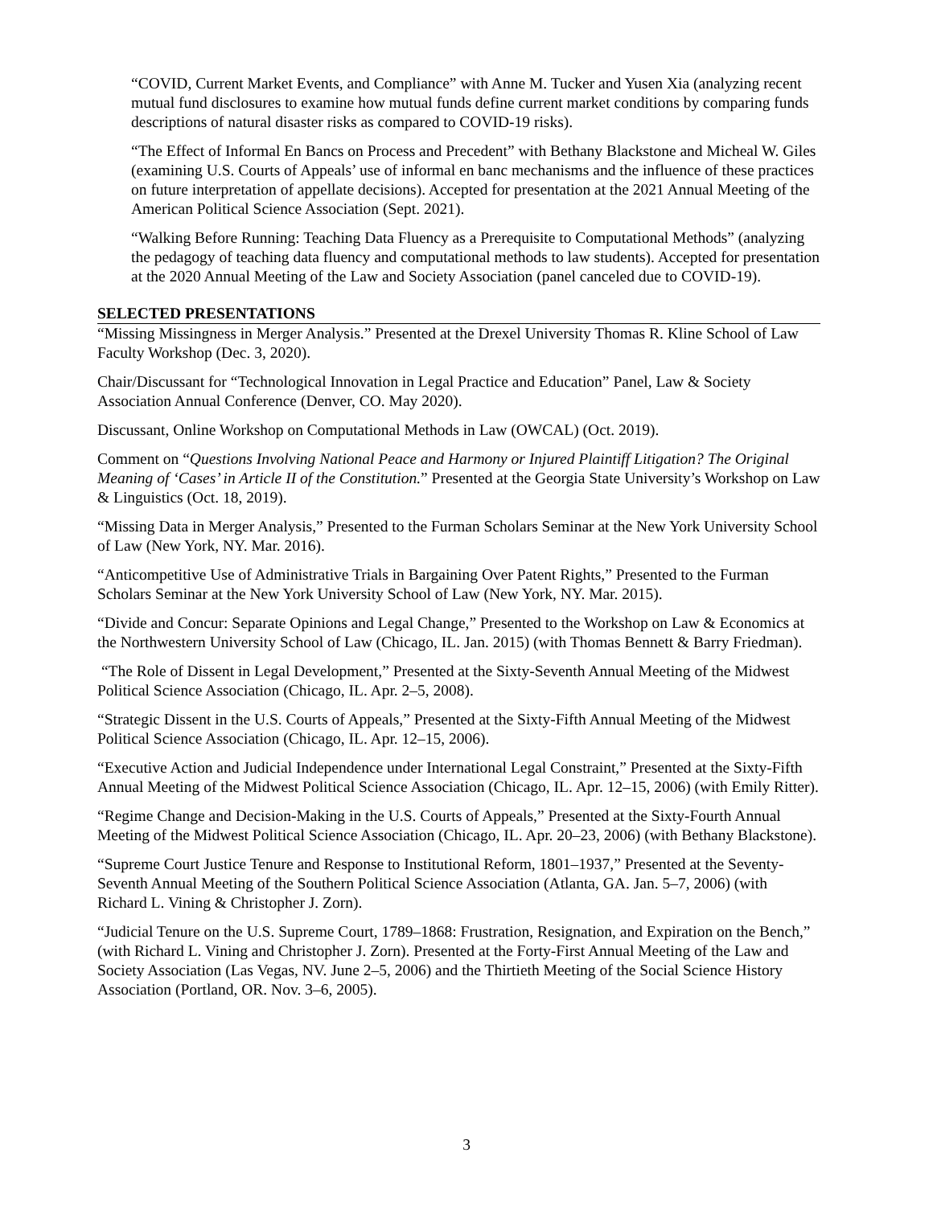“COVID, Current Market Events, and Compliance” with Anne M. Tucker and Yusen Xia (analyzing recent mutual fund disclosures to examine how mutual funds define current market conditions by comparing funds descriptions of natural disaster risks as compared to COVID-19 risks).
“The Effect of Informal En Bancs on Process and Precedent” with Bethany Blackstone and Micheal W. Giles (examining U.S. Courts of Appeals’ use of informal en banc mechanisms and the influence of these practices on future interpretation of appellate decisions). Accepted for presentation at the 2021 Annual Meeting of the American Political Science Association (Sept. 2021).
“Walking Before Running: Teaching Data Fluency as a Prerequisite to Computational Methods” (analyzing the pedagogy of teaching data fluency and computational methods to law students). Accepted for presentation at the 2020 Annual Meeting of the Law and Society Association (panel canceled due to COVID-19).
SELECTED PRESENTATIONS
“Missing Missingness in Merger Analysis.” Presented at the Drexel University Thomas R. Kline School of Law Faculty Workshop (Dec. 3, 2020).
Chair/Discussant for “Technological Innovation in Legal Practice and Education” Panel, Law & Society Association Annual Conference (Denver, CO. May 2020).
Discussant, Online Workshop on Computational Methods in Law (OWCAL) (Oct. 2019).
Comment on “Questions Involving National Peace and Harmony or Injured Plaintiff Litigation? The Original Meaning of ‘Cases’ in Article II of the Constitution.” Presented at the Georgia State University’s Workshop on Law & Linguistics (Oct. 18, 2019).
“Missing Data in Merger Analysis,” Presented to the Furman Scholars Seminar at the New York University School of Law (New York, NY. Mar. 2016).
“Anticompetitive Use of Administrative Trials in Bargaining Over Patent Rights,” Presented to the Furman Scholars Seminar at the New York University School of Law (New York, NY. Mar. 2015).
“Divide and Concur: Separate Opinions and Legal Change,” Presented to the Workshop on Law & Economics at the Northwestern University School of Law (Chicago, IL. Jan. 2015) (with Thomas Bennett & Barry Friedman).
“The Role of Dissent in Legal Development,” Presented at the Sixty-Seventh Annual Meeting of the Midwest Political Science Association (Chicago, IL. Apr. 2–5, 2008).
“Strategic Dissent in the U.S. Courts of Appeals,” Presented at the Sixty-Fifth Annual Meeting of the Midwest Political Science Association (Chicago, IL. Apr. 12–15, 2006).
“Executive Action and Judicial Independence under International Legal Constraint,” Presented at the Sixty-Fifth Annual Meeting of the Midwest Political Science Association (Chicago, IL. Apr. 12–15, 2006) (with Emily Ritter).
“Regime Change and Decision-Making in the U.S. Courts of Appeals,” Presented at the Sixty-Fourth Annual Meeting of the Midwest Political Science Association (Chicago, IL. Apr. 20–23, 2006) (with Bethany Blackstone).
“Supreme Court Justice Tenure and Response to Institutional Reform, 1801–1937,” Presented at the Seventy-Seventh Annual Meeting of the Southern Political Science Association (Atlanta, GA. Jan. 5–7, 2006) (with Richard L. Vining & Christopher J. Zorn).
“Judicial Tenure on the U.S. Supreme Court, 1789–1868: Frustration, Resignation, and Expiration on the Bench,” (with Richard L. Vining and Christopher J. Zorn). Presented at the Forty-First Annual Meeting of the Law and Society Association (Las Vegas, NV. June 2–5, 2006) and the Thirtieth Meeting of the Social Science History Association (Portland, OR. Nov. 3–6, 2005).
3